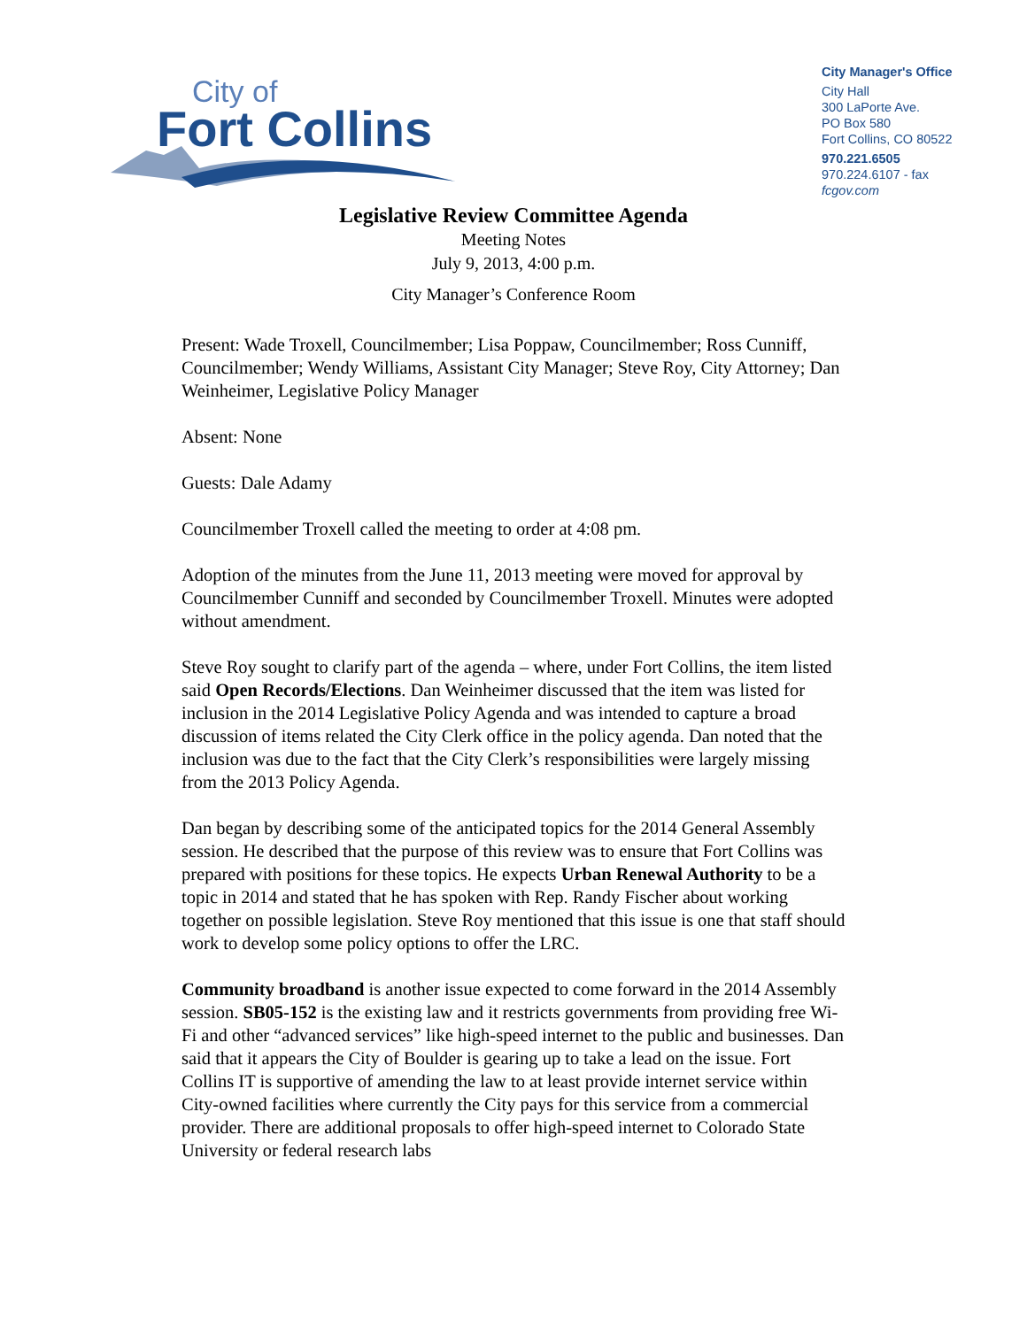City of
Fort Collins
City Manager's Office
City Hall
300 LaPorte Ave.
PO Box 580
Fort Collins, CO 80522
970.221.6505
970.224.6107 - fax
fcgov.com
Legislative Review Committee Agenda
Meeting Notes
July 9, 2013, 4:00 p.m.
City Manager’s Conference Room
Present: Wade Troxell, Councilmember; Lisa Poppaw, Councilmember; Ross Cunniff, Councilmember; Wendy Williams, Assistant City Manager; Steve Roy, City Attorney; Dan Weinheimer, Legislative Policy Manager
Absent: None
Guests: Dale Adamy
Councilmember Troxell called the meeting to order at 4:08 pm.
Adoption of the minutes from the June 11, 2013 meeting were moved for approval by Councilmember Cunniff and seconded by Councilmember Troxell. Minutes were adopted without amendment.
Steve Roy sought to clarify part of the agenda – where, under Fort Collins, the item listed said Open Records/Elections. Dan Weinheimer discussed that the item was listed for inclusion in the 2014 Legislative Policy Agenda and was intended to capture a broad discussion of items related the City Clerk office in the policy agenda. Dan noted that the inclusion was due to the fact that the City Clerk’s responsibilities were largely missing from the 2013 Policy Agenda.
Dan began by describing some of the anticipated topics for the 2014 General Assembly session. He described that the purpose of this review was to ensure that Fort Collins was prepared with positions for these topics. He expects Urban Renewal Authority to be a topic in 2014 and stated that he has spoken with Rep. Randy Fischer about working together on possible legislation. Steve Roy mentioned that this issue is one that staff should work to develop some policy options to offer the LRC.
Community broadband is another issue expected to come forward in the 2014 Assembly session. SB05-152 is the existing law and it restricts governments from providing free Wi-Fi and other “advanced services” like high-speed internet to the public and businesses. Dan said that it appears the City of Boulder is gearing up to take a lead on the issue. Fort Collins IT is supportive of amending the law to at least provide internet service within City-owned facilities where currently the City pays for this service from a commercial provider. There are additional proposals to offer high-speed internet to Colorado State University or federal research labs